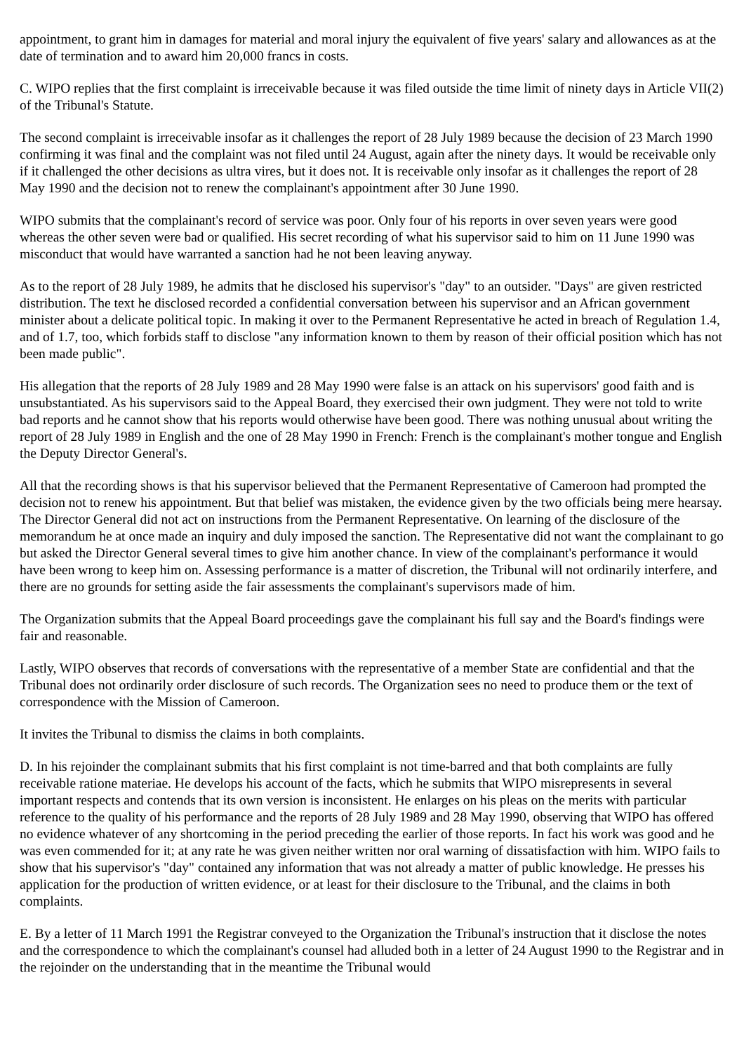appointment, to grant him in damages for material and moral injury the equivalent of five years' salary and allowances as at the date of termination and to award him 20,000 francs in costs.
C. WIPO replies that the first complaint is irreceivable because it was filed outside the time limit of ninety days in Article VII(2) of the Tribunal's Statute.
The second complaint is irreceivable insofar as it challenges the report of 28 July 1989 because the decision of 23 March 1990 confirming it was final and the complaint was not filed until 24 August, again after the ninety days. It would be receivable only if it challenged the other decisions as ultra vires, but it does not. It is receivable only insofar as it challenges the report of 28 May 1990 and the decision not to renew the complainant's appointment after 30 June 1990.
WIPO submits that the complainant's record of service was poor. Only four of his reports in over seven years were good whereas the other seven were bad or qualified. His secret recording of what his supervisor said to him on 11 June 1990 was misconduct that would have warranted a sanction had he not been leaving anyway.
As to the report of 28 July 1989, he admits that he disclosed his supervisor's "day" to an outsider. "Days" are given restricted distribution. The text he disclosed recorded a confidential conversation between his supervisor and an African government minister about a delicate political topic. In making it over to the Permanent Representative he acted in breach of Regulation 1.4, and of 1.7, too, which forbids staff to disclose "any information known to them by reason of their official position which has not been made public".
His allegation that the reports of 28 July 1989 and 28 May 1990 were false is an attack on his supervisors' good faith and is unsubstantiated. As his supervisors said to the Appeal Board, they exercised their own judgment. They were not told to write bad reports and he cannot show that his reports would otherwise have been good. There was nothing unusual about writing the report of 28 July 1989 in English and the one of 28 May 1990 in French: French is the complainant's mother tongue and English the Deputy Director General's.
All that the recording shows is that his supervisor believed that the Permanent Representative of Cameroon had prompted the decision not to renew his appointment. But that belief was mistaken, the evidence given by the two officials being mere hearsay. The Director General did not act on instructions from the Permanent Representative. On learning of the disclosure of the memorandum he at once made an inquiry and duly imposed the sanction. The Representative did not want the complainant to go but asked the Director General several times to give him another chance. In view of the complainant's performance it would have been wrong to keep him on. Assessing performance is a matter of discretion, the Tribunal will not ordinarily interfere, and there are no grounds for setting aside the fair assessments the complainant's supervisors made of him.
The Organization submits that the Appeal Board proceedings gave the complainant his full say and the Board's findings were fair and reasonable.
Lastly, WIPO observes that records of conversations with the representative of a member State are confidential and that the Tribunal does not ordinarily order disclosure of such records. The Organization sees no need to produce them or the text of correspondence with the Mission of Cameroon.
It invites the Tribunal to dismiss the claims in both complaints.
D. In his rejoinder the complainant submits that his first complaint is not time-barred and that both complaints are fully receivable ratione materiae. He develops his account of the facts, which he submits that WIPO misrepresents in several important respects and contends that its own version is inconsistent. He enlarges on his pleas on the merits with particular reference to the quality of his performance and the reports of 28 July 1989 and 28 May 1990, observing that WIPO has offered no evidence whatever of any shortcoming in the period preceding the earlier of those reports. In fact his work was good and he was even commended for it; at any rate he was given neither written nor oral warning of dissatisfaction with him. WIPO fails to show that his supervisor's "day" contained any information that was not already a matter of public knowledge. He presses his application for the production of written evidence, or at least for their disclosure to the Tribunal, and the claims in both complaints.
E. By a letter of 11 March 1991 the Registrar conveyed to the Organization the Tribunal's instruction that it disclose the notes and the correspondence to which the complainant's counsel had alluded both in a letter of 24 August 1990 to the Registrar and in the rejoinder on the understanding that in the meantime the Tribunal would